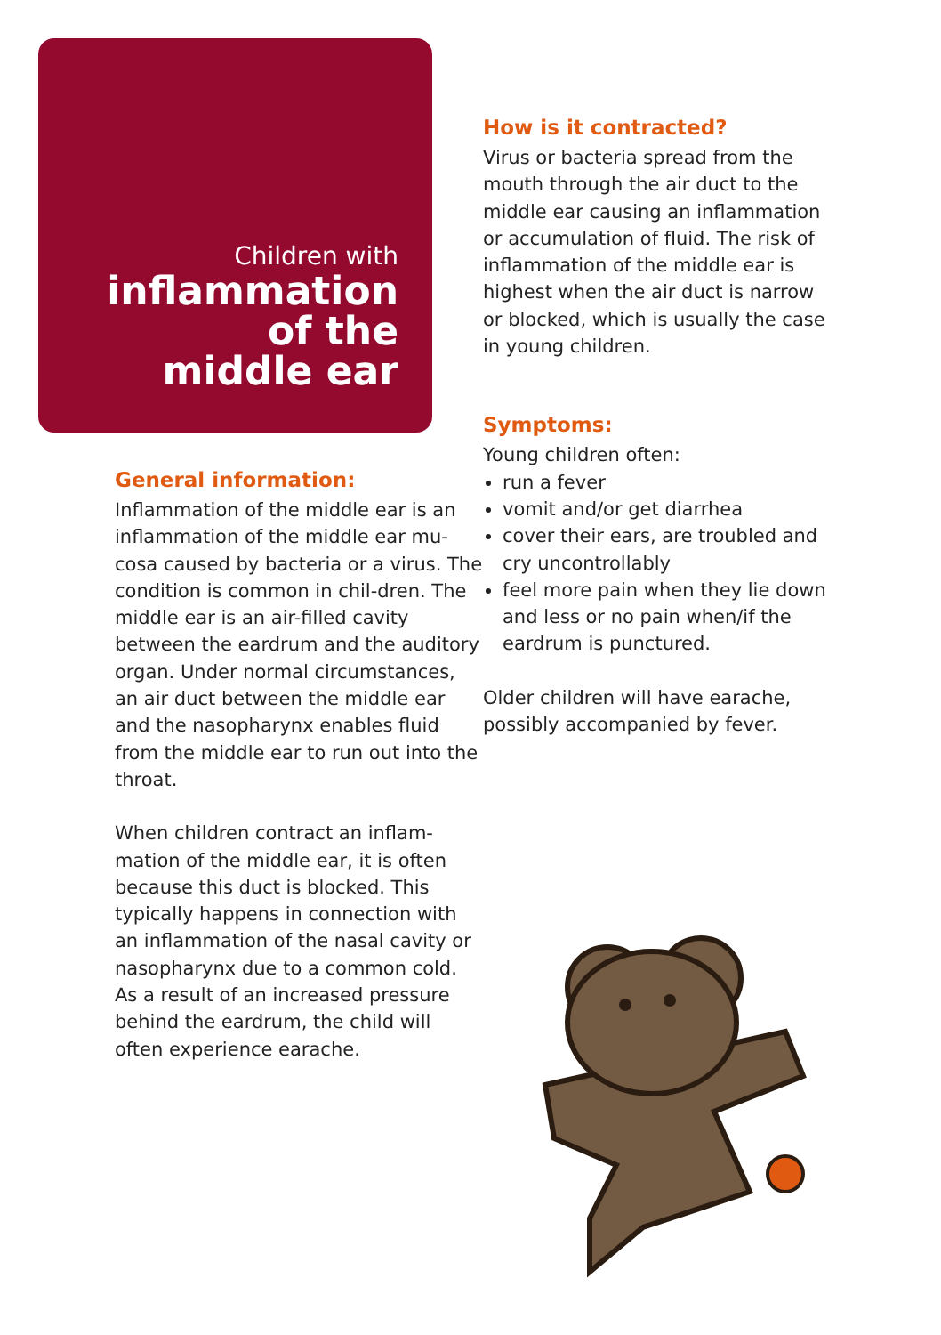Children with
inflammation
of the
middle ear
General information:
Inflammation of the middle ear is an inflammation of the middle ear mu-cosa caused by bacteria or a virus. The condition is common in chil-dren. The middle ear is an air-filled cavity between the eardrum and the auditory organ. Under normal circumstances, an air duct between the middle ear and the nasopharynx enables fluid from the middle ear to run out into the throat.
When children contract an inflam-mation of the middle ear, it is often because this duct is blocked. This typically happens in connection with an inflammation of the nasal cavity or nasopharynx due to a common cold. As a result of an increased pressure behind the eardrum, the child will often experience earache.
How is it contracted?
Virus or bacteria spread from the mouth through the air duct to the middle ear causing an inflammation or accumulation of fluid. The risk of inflammation of the middle ear is highest when the air duct is narrow or blocked, which is usually the case in young children.
Symptoms:
Young children often:
run a fever
vomit and/or get diarrhea
cover their ears, are troubled and cry uncontrollably
feel more pain when they lie down and less or no pain when/if the eardrum is punctured.
Older children will have earache, possibly accompanied by fever.